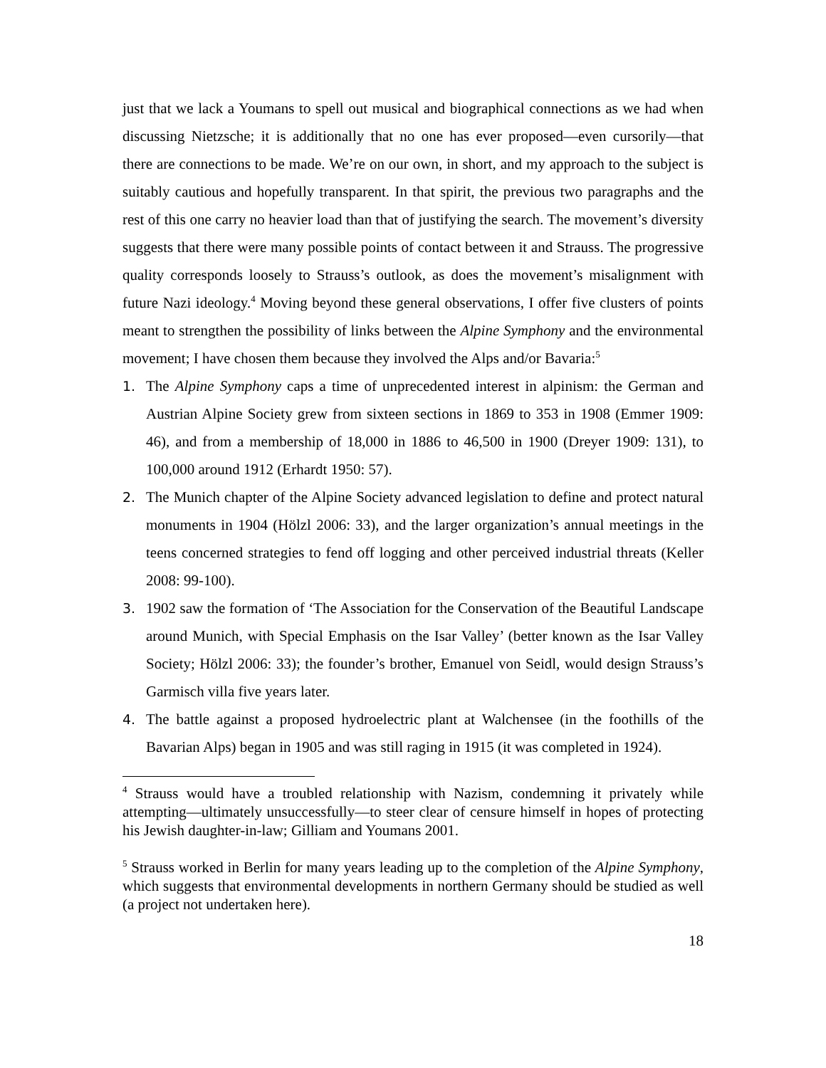just that we lack a Youmans to spell out musical and biographical connections as we had when discussing Nietzsche; it is additionally that no one has ever proposed—even cursorily—that there are connections to be made. We’re on our own, in short, and my approach to the subject is suitably cautious and hopefully transparent. In that spirit, the previous two paragraphs and the rest of this one carry no heavier load than that of justifying the search. The movement’s diversity suggests that there were many possible points of contact between it and Strauss. The progressive quality corresponds loosely to Strauss’s outlook, as does the movement’s misalignment with future Nazi ideology.<sup>4</sup> Moving beyond these general observations, I offer five clusters of points meant to strengthen the possibility of links between the Alpine Symphony and the environmental movement; I have chosen them because they involved the Alps and/or Bavaria:<sup>5</sup>
1. The Alpine Symphony caps a time of unprecedented interest in alpinism: the German and Austrian Alpine Society grew from sixteen sections in 1869 to 353 in 1908 (Emmer 1909: 46), and from a membership of 18,000 in 1886 to 46,500 in 1900 (Dreyer 1909: 131), to 100,000 around 1912 (Erhardt 1950: 57).
2. The Munich chapter of the Alpine Society advanced legislation to define and protect natural monuments in 1904 (Hölzl 2006: 33), and the larger organization’s annual meetings in the teens concerned strategies to fend off logging and other perceived industrial threats (Keller 2008: 99-100).
3. 1902 saw the formation of ‘The Association for the Conservation of the Beautiful Landscape around Munich, with Special Emphasis on the Isar Valley’ (better known as the Isar Valley Society; Hölzl 2006: 33); the founder’s brother, Emanuel von Seidl, would design Strauss’s Garmisch villa five years later.
4. The battle against a proposed hydroelectric plant at Walchensee (in the foothills of the Bavarian Alps) began in 1905 and was still raging in 1915 (it was completed in 1924).
<sup>4</sup> Strauss would have a troubled relationship with Nazism, condemning it privately while attempting—ultimately unsuccessfully—to steer clear of censure himself in hopes of protecting his Jewish daughter-in-law; Gilliam and Youmans 2001.
<sup>5</sup> Strauss worked in Berlin for many years leading up to the completion of the Alpine Symphony, which suggests that environmental developments in northern Germany should be studied as well (a project not undertaken here).
18